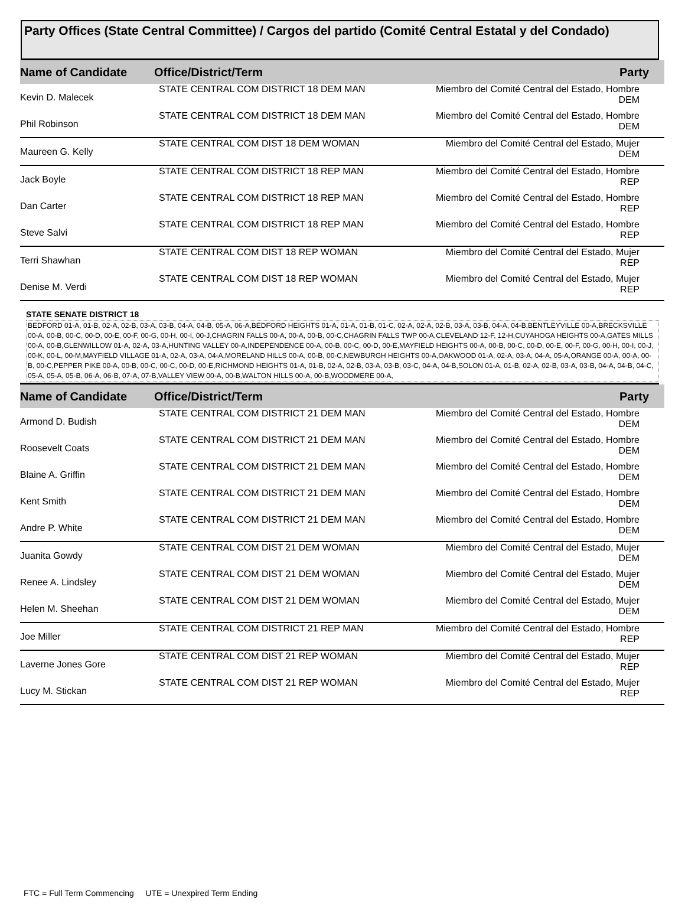Party Offices (State Central Committee) / Cargos del partido (Comité Central Estatal y del Condado)
| Name of Candidate | Office/District/Term | Party |
| --- | --- | --- |
| Kevin D. Malecek | STATE CENTRAL COM DISTRICT 18 DEM MAN | Miembro del Comité Central del Estado, Hombre DEM |
| Phil Robinson | STATE CENTRAL COM DISTRICT 18 DEM MAN | Miembro del Comité Central del Estado, Hombre DEM |
| Maureen G. Kelly | STATE CENTRAL COM DIST 18 DEM WOMAN | Miembro del Comité Central del Estado, Mujer DEM |
| Jack Boyle | STATE CENTRAL COM DISTRICT 18 REP MAN | Miembro del Comité Central del Estado, Hombre REP |
| Dan Carter | STATE CENTRAL COM DISTRICT 18 REP MAN | Miembro del Comité Central del Estado, Hombre REP |
| Steve Salvi | STATE CENTRAL COM DISTRICT 18 REP MAN | Miembro del Comité Central del Estado, Hombre REP |
| Terri Shawhan | STATE CENTRAL COM DIST 18 REP WOMAN | Miembro del Comité Central del Estado, Mujer REP |
| Denise M. Verdi | STATE CENTRAL COM DIST 18 REP WOMAN | Miembro del Comité Central del Estado, Mujer REP |
STATE SENATE DISTRICT 18
BEDFORD 01-A, 01-B, 02-A, 02-B, 03-A, 03-B, 04-A, 04-B, 05-A, 06-A,BEDFORD HEIGHTS 01-A, 01-A, 01-B, 01-C, 02-A, 02-A, 02-B, 03-A, 03-B, 04-A, 04-B,BENTLEYVILLE 00-A,BRECKSVILLE 00-A, 00-B, 00-C, 00-D, 00-E, 00-F, 00-G, 00-H, 00-I, 00-J,CHAGRIN FALLS 00-A, 00-A, 00-B, 00-C,CHAGRIN FALLS TWP 00-A,CLEVELAND 12-F, 12-H,CUYAHOGA HEIGHTS 00-A,GATES MILLS 00-A, 00-B,GLENWILLOW 01-A, 02-A, 03-A,HUNTING VALLEY 00-A,INDEPENDENCE 00-A, 00-B, 00-C, 00-D, 00-E,MAYFIELD HEIGHTS 00-A, 00-B, 00-C, 00-D, 00-E, 00-F, 00-G, 00-H, 00-I, 00-J, 00-K, 00-L, 00-M,MAYFIELD VILLAGE 01-A, 02-A, 03-A, 04-A,MORELAND HILLS 00-A, 00-B, 00-C,NEWBURGH HEIGHTS 00-A,OAKWOOD 01-A, 02-A, 03-A, 04-A, 05-A,ORANGE 00-A, 00-A, 00-B, 00-C,PEPPER PIKE 00-A, 00-B, 00-C, 00-C, 00-D, 00-E,RICHMOND HEIGHTS 01-A, 01-B, 02-A, 02-B, 03-A, 03-B, 03-C, 04-A, 04-B,SOLON 01-A, 01-B, 02-A, 02-B, 03-A, 03-B, 04-A, 04-B, 04-C, 05-A, 05-A, 05-B, 06-A, 06-B, 07-A, 07-B,VALLEY VIEW 00-A, 00-B,WALTON HILLS 00-A, 00-B,WOODMERE 00-A,
| Name of Candidate | Office/District/Term | Party |
| --- | --- | --- |
| Armond D. Budish | STATE CENTRAL COM DISTRICT 21 DEM MAN | Miembro del Comité Central del Estado, Hombre DEM |
| Roosevelt Coats | STATE CENTRAL COM DISTRICT 21 DEM MAN | Miembro del Comité Central del Estado, Hombre DEM |
| Blaine A. Griffin | STATE CENTRAL COM DISTRICT 21 DEM MAN | Miembro del Comité Central del Estado, Hombre DEM |
| Kent Smith | STATE CENTRAL COM DISTRICT 21 DEM MAN | Miembro del Comité Central del Estado, Hombre DEM |
| Andre P. White | STATE CENTRAL COM DISTRICT 21 DEM MAN | Miembro del Comité Central del Estado, Hombre DEM |
| Juanita Gowdy | STATE CENTRAL COM DIST 21 DEM WOMAN | Miembro del Comité Central del Estado, Mujer DEM |
| Renee A. Lindsley | STATE CENTRAL COM DIST 21 DEM WOMAN | Miembro del Comité Central del Estado, Mujer DEM |
| Helen M. Sheehan | STATE CENTRAL COM DIST 21 DEM WOMAN | Miembro del Comité Central del Estado, Mujer DEM |
| Joe Miller | STATE CENTRAL COM DISTRICT 21 REP MAN | Miembro del Comité Central del Estado, Hombre REP |
| Laverne Jones Gore | STATE CENTRAL COM DIST 21 REP WOMAN | Miembro del Comité Central del Estado, Mujer REP |
| Lucy M. Stickan | STATE CENTRAL COM DIST 21 REP WOMAN | Miembro del Comité Central del Estado, Mujer REP |
FTC = Full Term Commencing UTE = Unexpired Term Ending